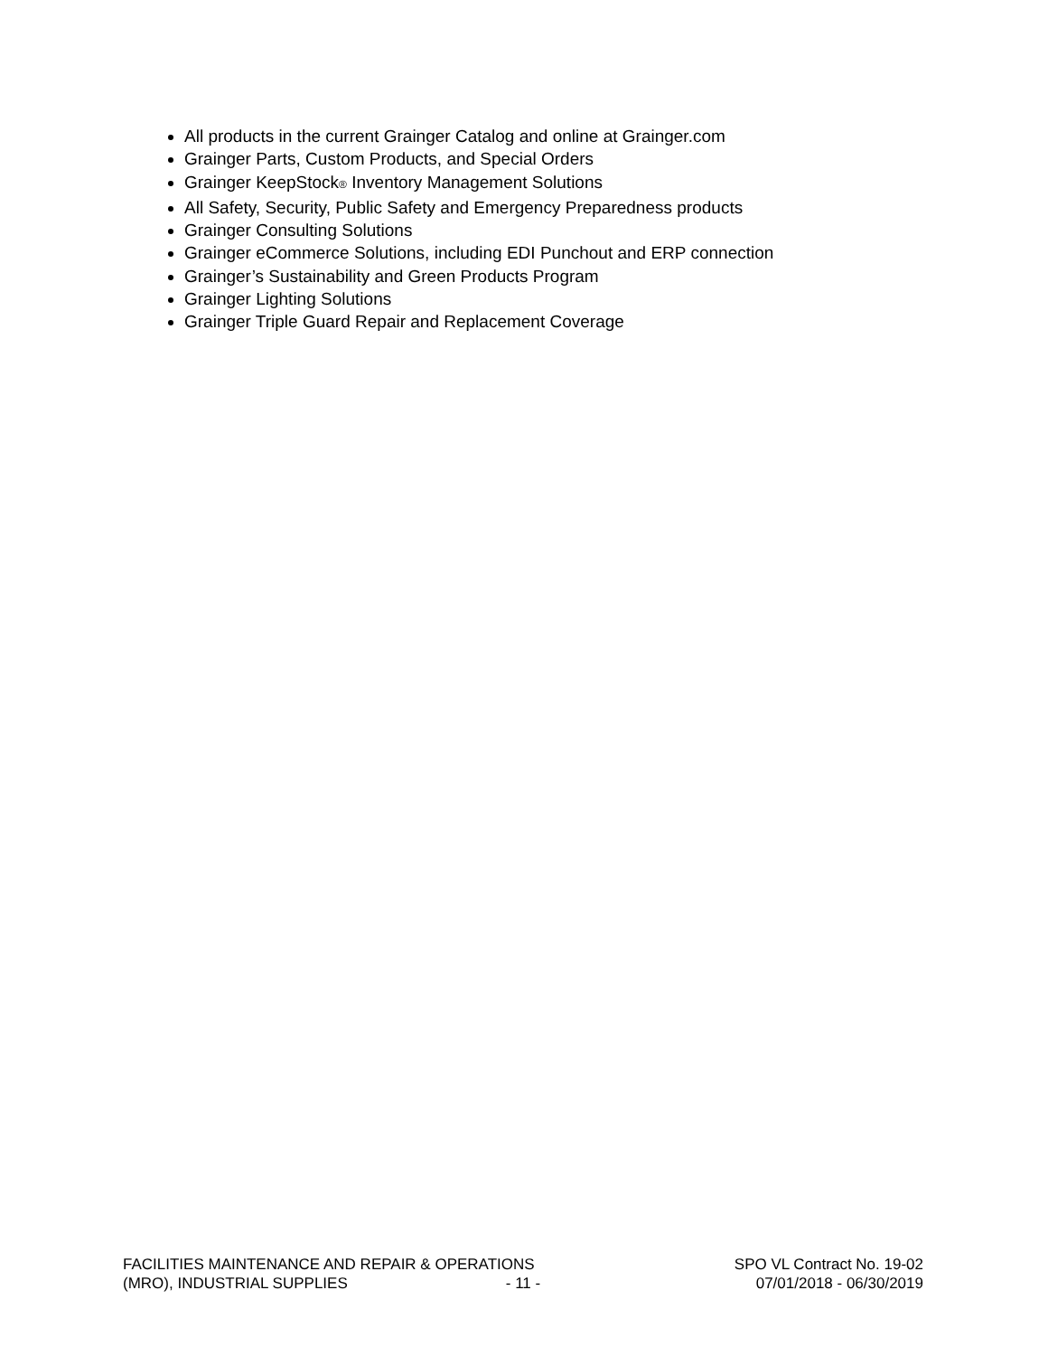All products in the current Grainger Catalog and online at Grainger.com
Grainger Parts, Custom Products, and Special Orders
Grainger KeepStock® Inventory Management Solutions
All Safety, Security, Public Safety and Emergency Preparedness products
Grainger Consulting Solutions
Grainger eCommerce Solutions, including EDI Punchout and ERP connection
Grainger’s Sustainability and Green Products Program
Grainger Lighting Solutions
Grainger Triple Guard Repair and Replacement Coverage
FACILITIES MAINTENANCE AND REPAIR & OPERATIONS SPO VL Contract No. 19-02
(MRO), INDUSTRIAL SUPPLIES - 11 - 07/01/2018 - 06/30/2019